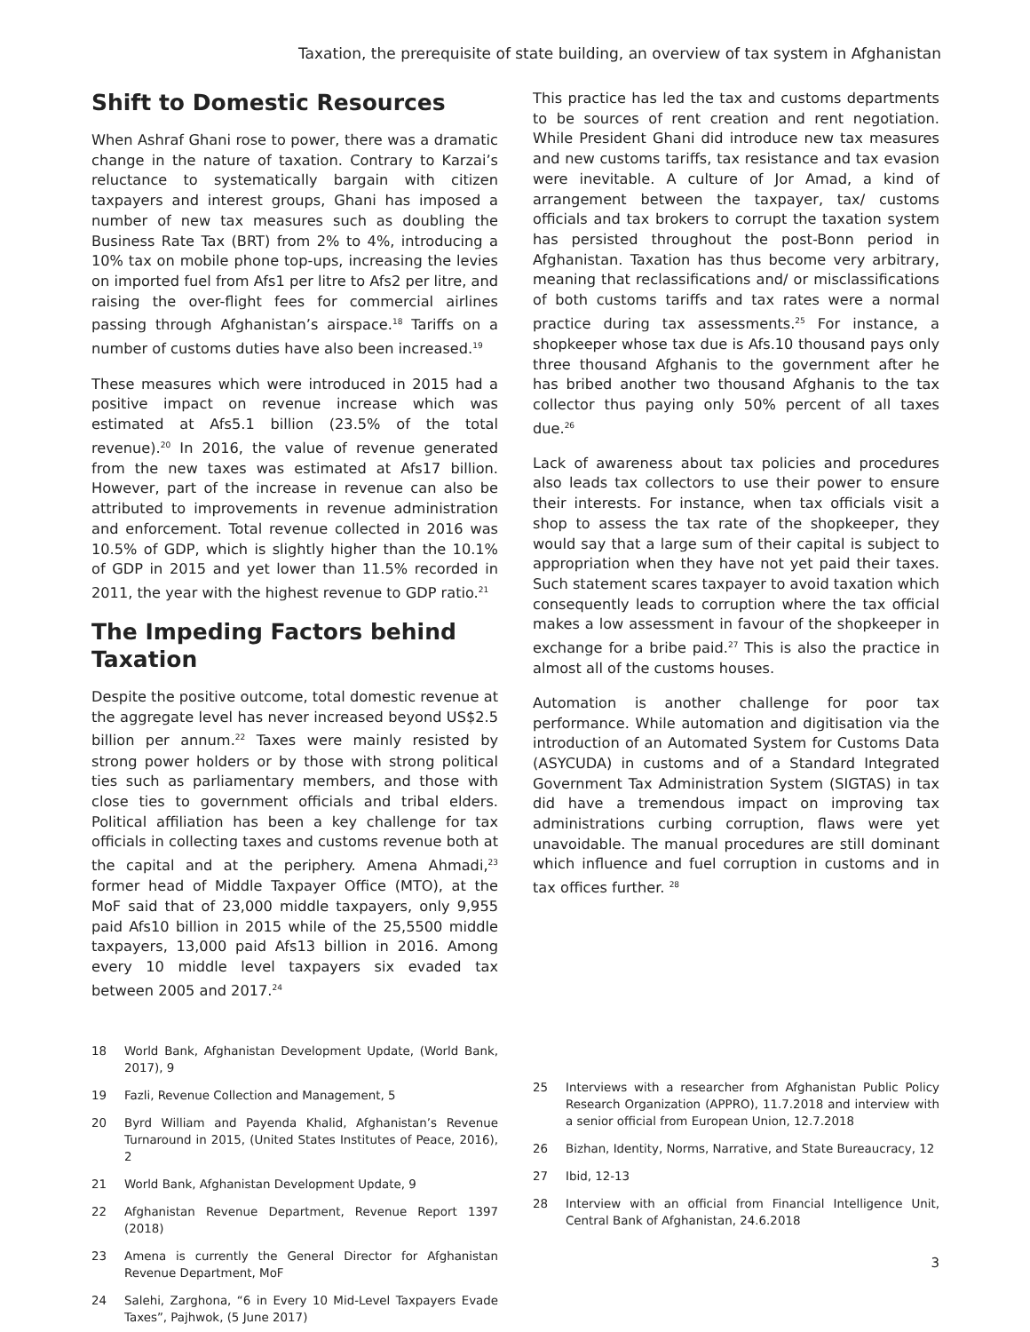Taxation, the prerequisite of state building, an overview of tax system in Afghanistan
Shift to Domestic Resources
When Ashraf Ghani rose to power, there was a dramatic change in the nature of taxation. Contrary to Karzai’s reluctance to systematically bargain with citizen taxpayers and interest groups, Ghani has imposed a number of new tax measures such as doubling the Business Rate Tax (BRT) from 2% to 4%, introducing a 10% tax on mobile phone top-ups, increasing the levies on imported fuel from Afs1 per litre to Afs2 per litre, and raising the over-flight fees for commercial airlines passing through Afghanistan’s airspace.<sup>18</sup> Tariffs on a number of customs duties have also been increased.<sup>19</sup>
These measures which were introduced in 2015 had a positive impact on revenue increase which was estimated at Afs5.1 billion (23.5% of the total revenue).<sup>20</sup> In 2016, the value of revenue generated from the new taxes was estimated at Afs17 billion. However, part of the increase in revenue can also be attributed to improvements in revenue administration and enforcement. Total revenue collected in 2016 was 10.5% of GDP, which is slightly higher than the 10.1% of GDP in 2015 and yet lower than 11.5% recorded in 2011, the year with the highest revenue to GDP ratio.<sup>21</sup>
The Impeding Factors behind Taxation
Despite the positive outcome, total domestic revenue at the aggregate level has never increased beyond US$2.5 billion per annum.<sup>22</sup> Taxes were mainly resisted by strong power holders or by those with strong political ties such as parliamentary members, and those with close ties to government officials and tribal elders. Political affiliation has been a key challenge for tax officials in collecting taxes and customs revenue both at the capital and at the periphery. Amena Ahmadi,<sup>23</sup> former head of Middle Taxpayer Office (MTO), at the MoF said that of 23,000 middle taxpayers, only 9,955 paid Afs10 billion in 2015 while of the 25,5500 middle taxpayers, 13,000 paid Afs13 billion in 2016. Among every 10 middle level taxpayers six evaded tax between 2005 and 2017.<sup>24</sup>
18 World Bank, Afghanistan Development Update, (World Bank, 2017), 9
19 Fazli, Revenue Collection and Management, 5
20 Byrd William and Payenda Khalid, Afghanistan’s Revenue Turnaround in 2015, (United States Institutes of Peace, 2016), 2
21 World Bank, Afghanistan Development Update, 9
22 Afghanistan Revenue Department, Revenue Report 1397 (2018)
23 Amena is currently the General Director for Afghanistan Revenue Department, MoF
24 Salehi, Zarghona, “6 in Every 10 Mid-Level Taxpayers Evade Taxes”, Pajhwok, (5 June 2017)
This practice has led the tax and customs departments to be sources of rent creation and rent negotiation. While President Ghani did introduce new tax measures and new customs tariffs, tax resistance and tax evasion were inevitable. A culture of Jor Amad, a kind of arrangement between the taxpayer, tax/ customs officials and tax brokers to corrupt the taxation system has persisted throughout the post-Bonn period in Afghanistan. Taxation has thus become very arbitrary, meaning that reclassifications and/ or misclassifications of both customs tariffs and tax rates were a normal practice during tax assessments.<sup>25</sup> For instance, a shopkeeper whose tax due is Afs.10 thousand pays only three thousand Afghanis to the government after he has bribed another two thousand Afghanis to the tax collector thus paying only 50% percent of all taxes due.<sup>26</sup>
Lack of awareness about tax policies and procedures also leads tax collectors to use their power to ensure their interests. For instance, when tax officials visit a shop to assess the tax rate of the shopkeeper, they would say that a large sum of their capital is subject to appropriation when they have not yet paid their taxes. Such statement scares taxpayer to avoid taxation which consequently leads to corruption where the tax official makes a low assessment in favour of the shopkeeper in exchange for a bribe paid.<sup>27</sup> This is also the practice in almost all of the customs houses.
Automation is another challenge for poor tax performance. While automation and digitisation via the introduction of an Automated System for Customs Data (ASYCUDA) in customs and of a Standard Integrated Government Tax Administration System (SIGTAS) in tax did have a tremendous impact on improving tax administrations curbing corruption, flaws were yet unavoidable. The manual procedures are still dominant which influence and fuel corruption in customs and in tax offices further. <sup>28</sup>
25 Interviews with a researcher from Afghanistan Public Policy Research Organization (APPRO), 11.7.2018 and interview with a senior official from European Union, 12.7.2018
26 Bizhan, Identity, Norms, Narrative, and State Bureaucracy, 12
27 Ibid, 12-13
28 Interview with an official from Financial Intelligence Unit, Central Bank of Afghanistan, 24.6.2018
3